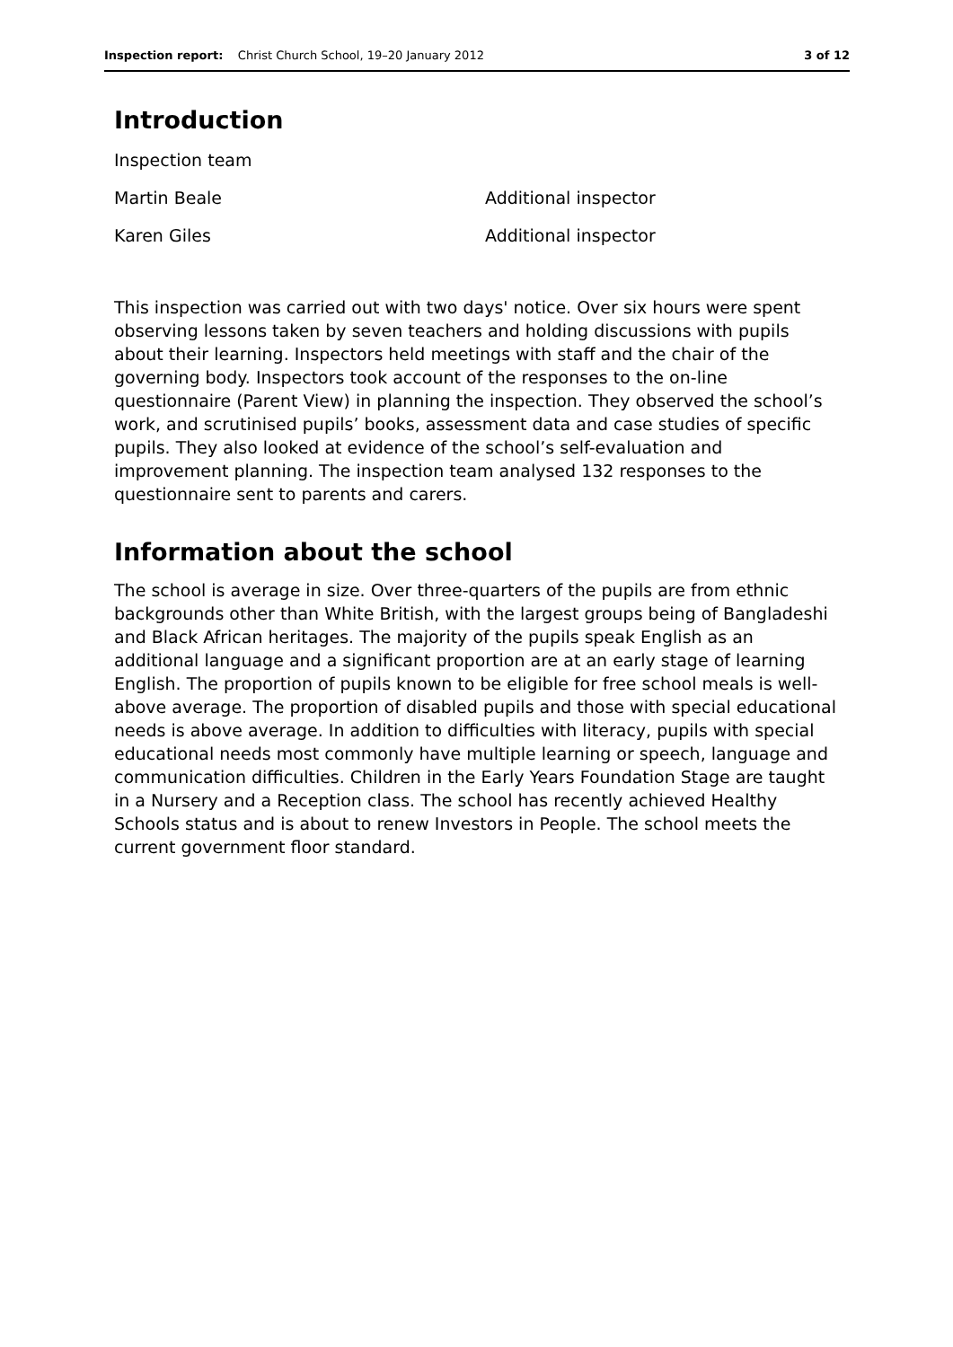Inspection report: Christ Church School, 19–20 January 2012 3 of 12
Introduction
| Inspection team | |
| Martin Beale | Additional inspector |
| Karen Giles | Additional inspector |
This inspection was carried out with two days' notice. Over six hours were spent observing lessons taken by seven teachers and holding discussions with pupils about their learning. Inspectors held meetings with staff and the chair of the governing body. Inspectors took account of the responses to the on-line questionnaire (Parent View) in planning the inspection. They observed the school’s work, and scrutinised pupils’ books, assessment data and case studies of specific pupils. They also looked at evidence of the school’s self-evaluation and improvement planning. The inspection team analysed 132 responses to the questionnaire sent to parents and carers.
Information about the school
The school is average in size. Over three-quarters of the pupils are from ethnic backgrounds other than White British, with the largest groups being of Bangladeshi and Black African heritages. The majority of the pupils speak English as an additional language and a significant proportion are at an early stage of learning English. The proportion of pupils known to be eligible for free school meals is well-above average. The proportion of disabled pupils and those with special educational needs is above average. In addition to difficulties with literacy, pupils with special educational needs most commonly have multiple learning or speech, language and communication difficulties. Children in the Early Years Foundation Stage are taught in a Nursery and a Reception class. The school has recently achieved Healthy Schools status and is about to renew Investors in People. The school meets the current government floor standard.